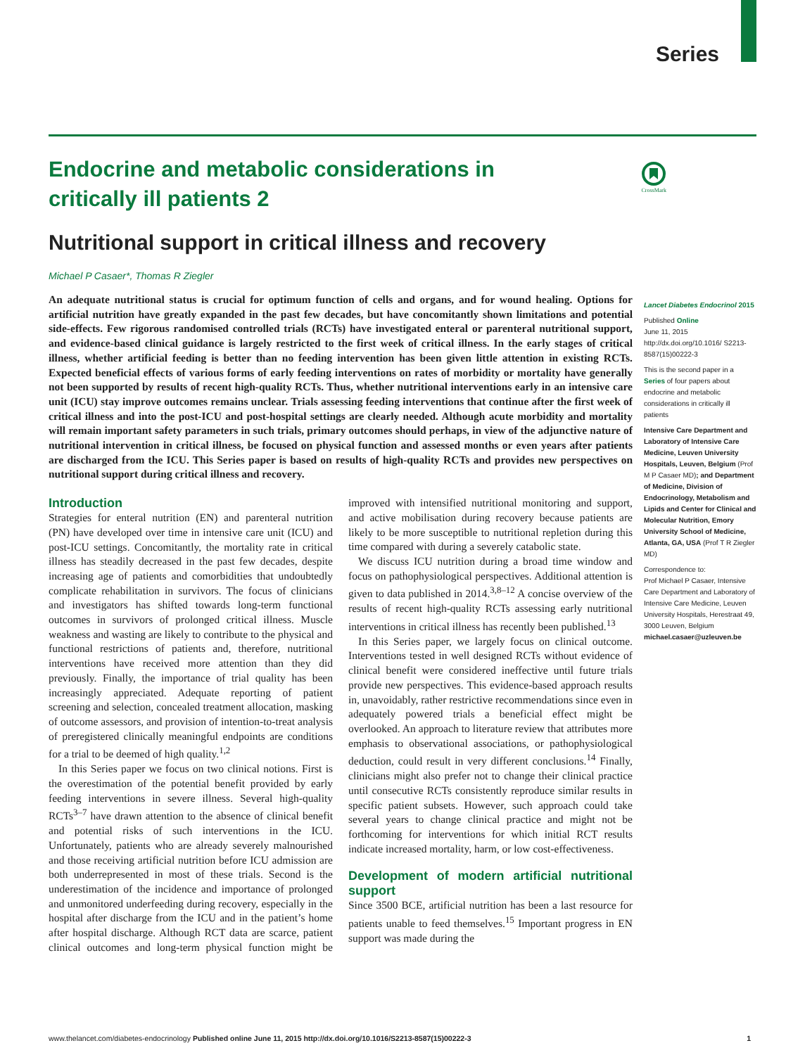Series
CrossMark
Endocrine and metabolic considerations in critically ill patients 2
Nutritional support in critical illness and recovery
Michael P Casaer*, Thomas R Ziegler
An adequate nutritional status is crucial for optimum function of cells and organs, and for wound healing. Options for artificial nutrition have greatly expanded in the past few decades, but have concomitantly shown limitations and potential side-effects. Few rigorous randomised controlled trials (RCTs) have investigated enteral or parenteral nutritional support, and evidence-based clinical guidance is largely restricted to the first week of critical illness. In the early stages of critical illness, whether artificial feeding is better than no feeding intervention has been given little attention in existing RCTs. Expected beneficial effects of various forms of early feeding interventions on rates of morbidity or mortality have generally not been supported by results of recent high-quality RCTs. Thus, whether nutritional interventions early in an intensive care unit (ICU) stay improve outcomes remains unclear. Trials assessing feeding interventions that continue after the first week of critical illness and into the post-ICU and post-hospital settings are clearly needed. Although acute morbidity and mortality will remain important safety parameters in such trials, primary outcomes should perhaps, in view of the adjunctive nature of nutritional intervention in critical illness, be focused on physical function and assessed months or even years after patients are discharged from the ICU. This Series paper is based on results of high-quality RCTs and provides new perspectives on nutritional support during critical illness and recovery.
Introduction
Strategies for enteral nutrition (EN) and parenteral nutrition (PN) have developed over time in intensive care unit (ICU) and post-ICU settings. Concomitantly, the mortality rate in critical illness has steadily decreased in the past few decades, despite increasing age of patients and comorbidities that undoubtedly complicate rehabilitation in survivors. The focus of clinicians and investigators has shifted towards long-term functional outcomes in survivors of prolonged critical illness. Muscle weakness and wasting are likely to contribute to the physical and functional restrictions of patients and, therefore, nutritional interventions have received more attention than they did previously. Finally, the importance of trial quality has been increasingly appreciated. Adequate reporting of patient screening and selection, concealed treatment allocation, masking of outcome assessors, and provision of intention-to-treat analysis of preregistered clinically meaningful endpoints are conditions for a trial to be deemed of high quality.<sup>1,2</sup>
In this Series paper we focus on two clinical notions. First is the overestimation of the potential benefit provided by early feeding interventions in severe illness. Several high-quality RCTs<sup>3–7</sup> have drawn attention to the absence of clinical benefit and potential risks of such interventions in the ICU. Unfortunately, patients who are already severely malnourished and those receiving artificial nutrition before ICU admission are both underrepresented in most of these trials. Second is the underestimation of the incidence and importance of prolonged and unmonitored underfeeding during recovery, especially in the hospital after discharge from the ICU and in the patient’s home after hospital discharge. Although RCT data are scarce, patient clinical outcomes and long-term physical function might be improved with intensified nutritional monitoring and support, and active mobilisation during recovery because patients are likely to be more susceptible to nutritional repletion during this time compared with during a severely catabolic state.
We discuss ICU nutrition during a broad time window and focus on pathophysiological perspectives. Additional attention is given to data published in 2014.<sup>3,8–12</sup> A concise overview of the results of recent high-quality RCTs assessing early nutritional interventions in critical illness has recently been published.<sup>13</sup>
In this Series paper, we largely focus on clinical outcome. Interventions tested in well designed RCTs without evidence of clinical benefit were considered ineffective until future trials provide new perspectives. This evidence-based approach results in, unavoidably, rather restrictive recommendations since even in adequately powered trials a beneficial effect might be overlooked. An approach to literature review that attributes more emphasis to observational associations, or pathophysiological deduction, could result in very different conclusions.<sup>14</sup> Finally, clinicians might also prefer not to change their clinical practice until consecutive RCTs consistently reproduce similar results in specific patient subsets. However, such approach could take several years to change clinical practice and might not be forthcoming for interventions for which initial RCT results indicate increased mortality, harm, or low cost-effectiveness.
Development of modern artificial nutritional support
Since 3500 BCE, artificial nutrition has been a last resource for patients unable to feed themselves.<sup>15</sup> Important progress in EN support was made during the
Lancet Diabetes Endocrinol 2015
Published Online
June 11, 2015
http://dx.doi.org/10.1016/ S2213-8587(15)00222-3
This is the second paper in a Series of four papers about endocrine and metabolic considerations in critically ill patients
Intensive Care Department and Laboratory of Intensive Care Medicine, Leuven University Hospitals, Leuven, Belgium (Prof M P Casaer MD); and Department of Medicine, Division of Endocrinology, Metabolism and Lipids and Center for Clinical and Molecular Nutrition, Emory University School of Medicine, Atlanta, GA, USA (Prof T R Ziegler MD)
Correspondence to:
Prof Michael P Casaer, Intensive Care Department and Laboratory of Intensive Care Medicine, Leuven University Hospitals, Herestraat 49, 3000 Leuven, Belgium
michael.casaer@uzleuven.be
www.thelancet.com/diabetes-endocrinology Published online June 11, 2015 http://dx.doi.org/10.1016/S2213-8587(15)00222-3 1